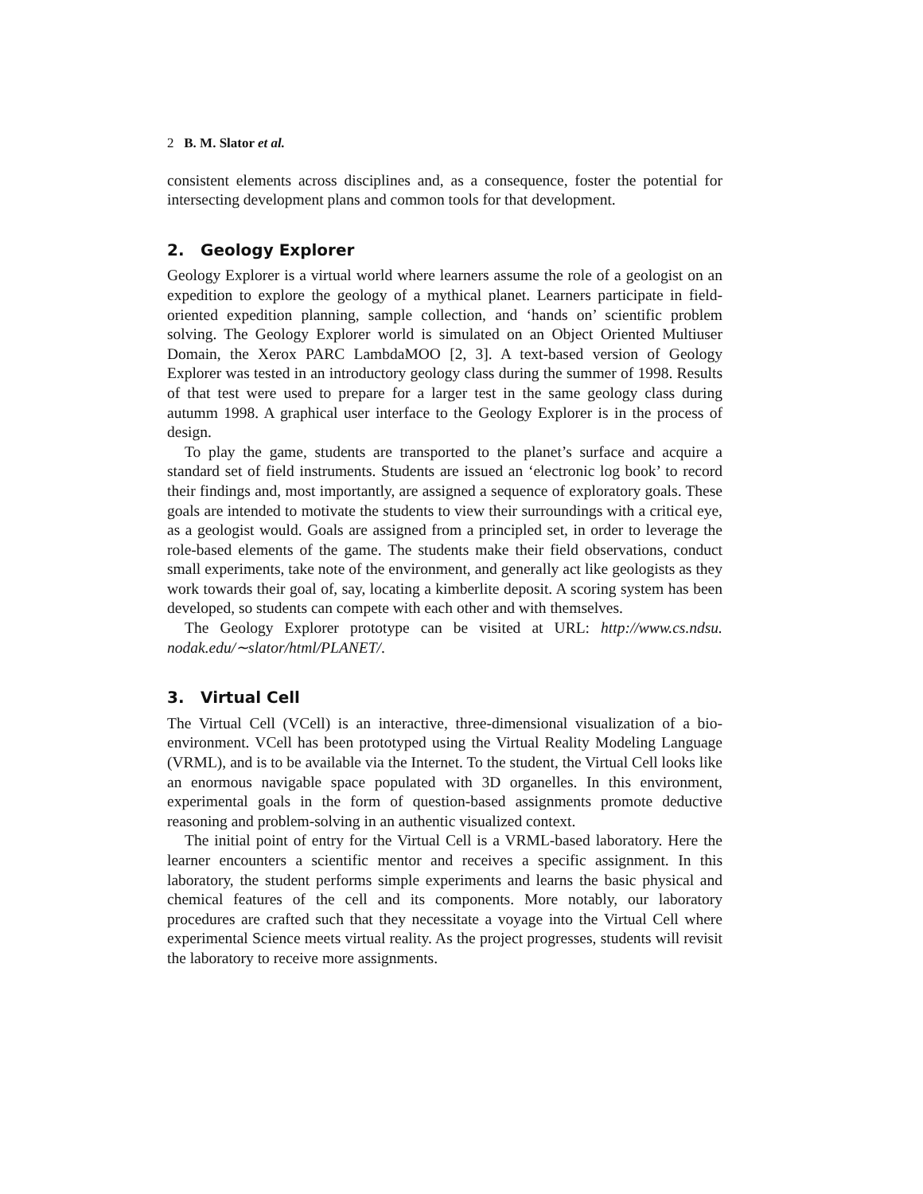2 B. M. Slator et al.
consistent elements across disciplines and, as a consequence, foster the potential for intersecting development plans and common tools for that development.
2. Geology Explorer
Geology Explorer is a virtual world where learners assume the role of a geologist on an expedition to explore the geology of a mythical planet. Learners participate in field-oriented expedition planning, sample collection, and ‘hands on’ scientific problem solving. The Geology Explorer world is simulated on an Object Oriented Multiuser Domain, the Xerox PARC LambdaMOO [2, 3]. A text-based version of Geology Explorer was tested in an introductory geology class during the summer of 1998. Results of that test were used to prepare for a larger test in the same geology class during autumm 1998. A graphical user interface to the Geology Explorer is in the process of design.
To play the game, students are transported to the planet’s surface and acquire a standard set of field instruments. Students are issued an ‘electronic log book’ to record their findings and, most importantly, are assigned a sequence of exploratory goals. These goals are intended to motivate the students to view their surroundings with a critical eye, as a geologist would. Goals are assigned from a principled set, in order to leverage the role-based elements of the game. The students make their field observations, conduct small experiments, take note of the environment, and generally act like geologists as they work towards their goal of, say, locating a kimberlite deposit. A scoring system has been developed, so students can compete with each other and with themselves.
The Geology Explorer prototype can be visited at URL: http://www.cs.ndsu. nodak.edu/∼slator/html/PLANET/.
3. Virtual Cell
The Virtual Cell (VCell) is an interactive, three-dimensional visualization of a bio-environment. VCell has been prototyped using the Virtual Reality Modeling Language (VRML), and is to be available via the Internet. To the student, the Virtual Cell looks like an enormous navigable space populated with 3D organelles. In this environment, experimental goals in the form of question-based assignments promote deductive reasoning and problem-solving in an authentic visualized context.
The initial point of entry for the Virtual Cell is a VRML-based laboratory. Here the learner encounters a scientific mentor and receives a specific assignment. In this laboratory, the student performs simple experiments and learns the basic physical and chemical features of the cell and its components. More notably, our laboratory procedures are crafted such that they necessitate a voyage into the Virtual Cell where experimental Science meets virtual reality. As the project progresses, students will revisit the laboratory to receive more assignments.